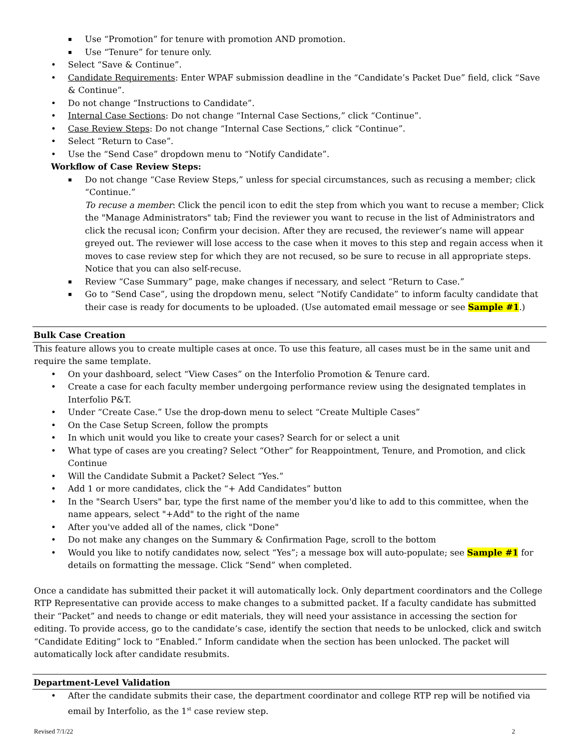Use “Promotion” for tenure with promotion AND promotion.
Use “Tenure” for tenure only.
Select “Save & Continue”.
Candidate Requirements: Enter WPAF submission deadline in the “Candidate’s Packet Due” field, click “Save & Continue”.
Do not change “Instructions to Candidate”.
Internal Case Sections: Do not change “Internal Case Sections,” click “Continue”.
Case Review Steps: Do not change “Internal Case Sections,” click “Continue”.
Select “Return to Case”.
Use the “Send Case” dropdown menu to “Notify Candidate”.
Workflow of Case Review Steps:
Do not change “Case Review Steps,” unless for special circumstances, such as recusing a member; click “Continue.”
To recuse a member: Click the pencil icon to edit the step from which you want to recuse a member; Click the "Manage Administrators" tab; Find the reviewer you want to recuse in the list of Administrators and click the recusal icon; Confirm your decision. After they are recused, the reviewer’s name will appear greyed out. The reviewer will lose access to the case when it moves to this step and regain access when it moves to case review step for which they are not recused, so be sure to recuse in all appropriate steps. Notice that you can also self-recuse.
Review “Case Summary” page, make changes if necessary, and select “Return to Case.”
Go to “Send Case”, using the dropdown menu, select “Notify Candidate” to inform faculty candidate that their case is ready for documents to be uploaded. (Use automated email message or see Sample #1.)
Bulk Case Creation
This feature allows you to create multiple cases at once. To use this feature, all cases must be in the same unit and require the same template.
On your dashboard, select “View Cases” on the Interfolio Promotion & Tenure card.
Create a case for each faculty member undergoing performance review using the designated templates in Interfolio P&T.
Under “Create Case.” Use the drop-down menu to select “Create Multiple Cases”
On the Case Setup Screen, follow the prompts
In which unit would you like to create your cases? Search for or select a unit
What type of cases are you creating? Select “Other” for Reappointment, Tenure, and Promotion, and click Continue
Will the Candidate Submit a Packet? Select “Yes.”
Add 1 or more candidates, click the “+ Add Candidates” button
In the "Search Users" bar, type the first name of the member you'd like to add to this committee, when the name appears, select "+Add" to the right of the name
After you've added all of the names, click "Done"
Do not make any changes on the Summary & Confirmation Page, scroll to the bottom
Would you like to notify candidates now, select “Yes”; a message box will auto-populate; see Sample #1 for details on formatting the message. Click “Send” when completed.
Once a candidate has submitted their packet it will automatically lock. Only department coordinators and the College RTP Representative can provide access to make changes to a submitted packet. If a faculty candidate has submitted their “Packet” and needs to change or edit materials, they will need your assistance in accessing the section for editing. To provide access, go to the candidate’s case, identify the section that needs to be unlocked, click and switch “Candidate Editing” lock to “Enabled.” Inform candidate when the section has been unlocked. The packet will automatically lock after candidate resubmits.
Department-Level Validation
After the candidate submits their case, the department coordinator and college RTP rep will be notified via email by Interfolio, as the 1<sup>st</sup> case review step.
Revised 7/1/22 2